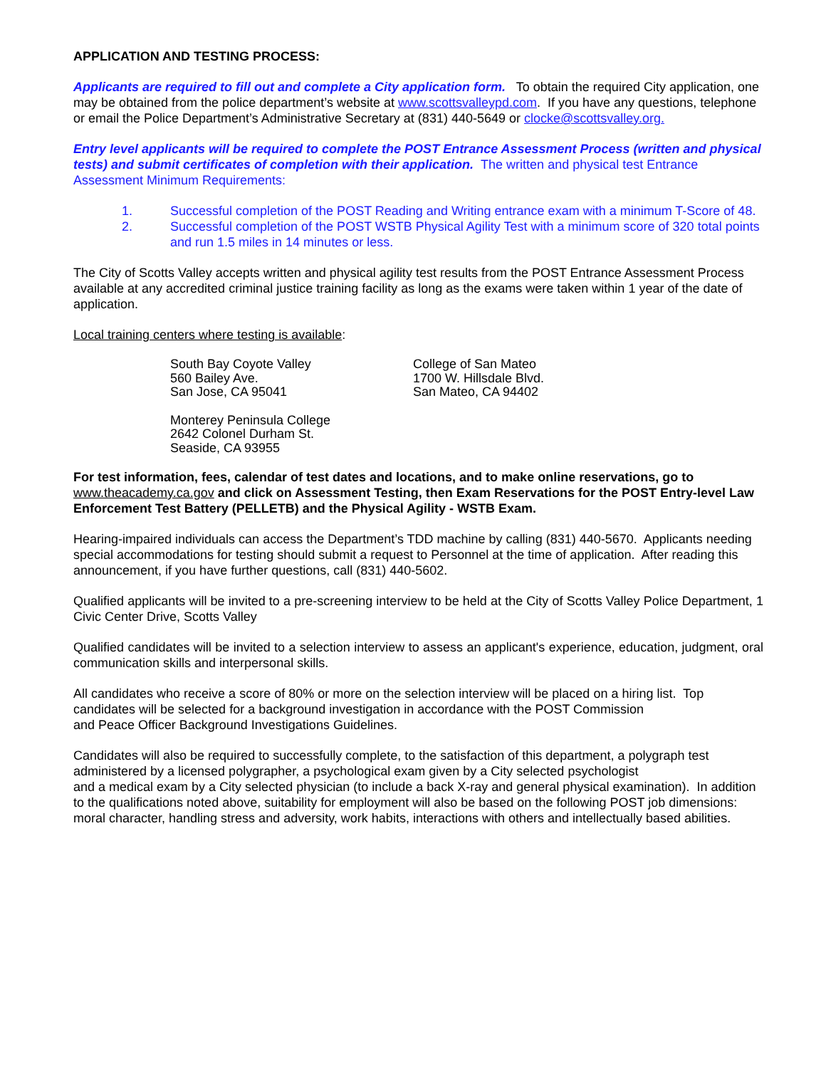APPLICATION AND TESTING PROCESS:
Applicants are required to fill out and complete a City application form. To obtain the required City application, one may be obtained from the police department’s website at www.scottsvalleypd.com. If you have any questions, telephone or email the Police Department’s Administrative Secretary at (831) 440-5649 or clocke@scottsvalley.org.
Entry level applicants will be required to complete the POST Entrance Assessment Process (written and physical tests) and submit certificates of completion with their application. The written and physical test Entrance Assessment Minimum Requirements:
1. Successful completion of the POST Reading and Writing entrance exam with a minimum T-Score of 48.
2. Successful completion of the POST WSTB Physical Agility Test with a minimum score of 320 total points and run 1.5 miles in 14 minutes or less.
The City of Scotts Valley accepts written and physical agility test results from the POST Entrance Assessment Process available at any accredited criminal justice training facility as long as the exams were taken within 1 year of the date of application.
Local training centers where testing is available:
South Bay Coyote Valley
560 Bailey Ave.
San Jose, CA 95041
College of San Mateo
1700 W. Hillsdale Blvd.
San Mateo, CA 94402
Monterey Peninsula College
2642 Colonel Durham St.
Seaside, CA 93955
For test information, fees, calendar of test dates and locations, and to make online reservations, go to www.theacademy.ca.gov and click on Assessment Testing, then Exam Reservations for the POST Entry-level Law Enforcement Test Battery (PELLETB) and the Physical Agility - WSTB Exam.
Hearing-impaired individuals can access the Department’s TDD machine by calling (831) 440-5670. Applicants needing special accommodations for testing should submit a request to Personnel at the time of application. After reading this announcement, if you have further questions, call (831) 440-5602.
Qualified applicants will be invited to a pre-screening interview to be held at the City of Scotts Valley Police Department, 1 Civic Center Drive, Scotts Valley
Qualified candidates will be invited to a selection interview to assess an applicant's experience, education, judgment, oral communication skills and interpersonal skills.
All candidates who receive a score of 80% or more on the selection interview will be placed on a hiring list. Top candidates will be selected for a background investigation in accordance with the POST Commission
and Peace Officer Background Investigations Guidelines.
Candidates will also be required to successfully complete, to the satisfaction of this department, a polygraph test administered by a licensed polygrapher, a psychological exam given by a City selected psychologist
and a medical exam by a City selected physician (to include a back X-ray and general physical examination). In addition to the qualifications noted above, suitability for employment will also be based on the following POST job dimensions: moral character, handling stress and adversity, work habits, interactions with others and intellectually based abilities.